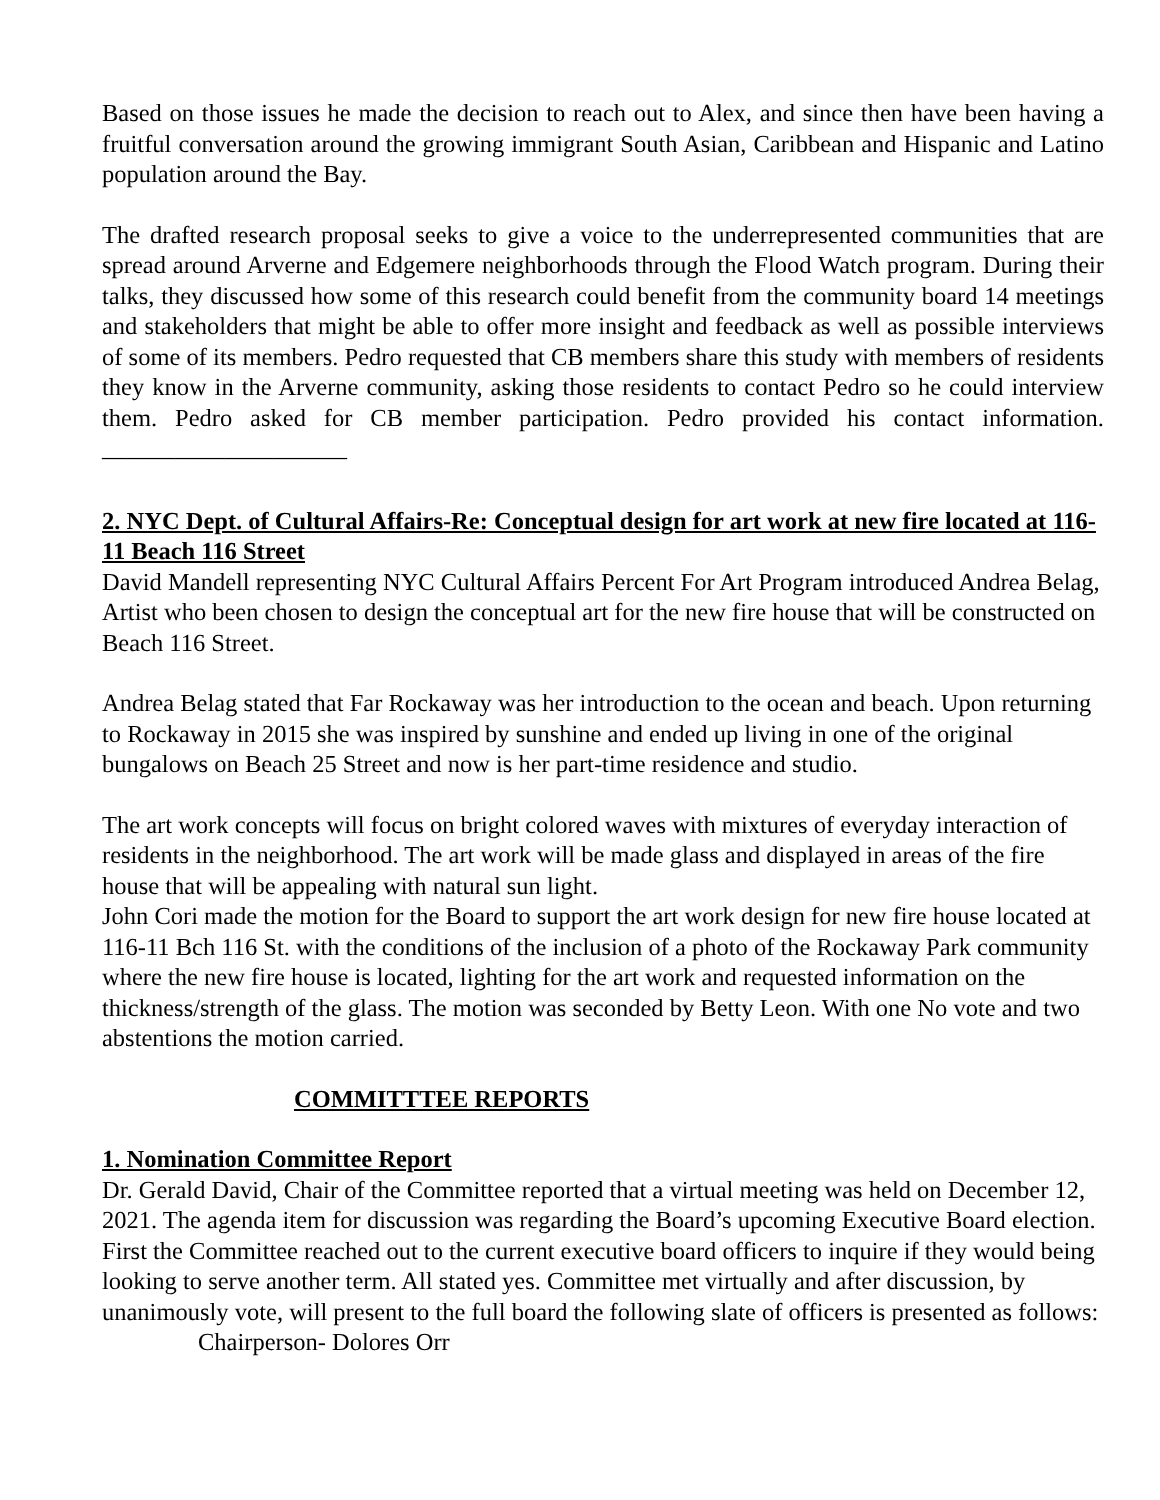Based on those issues he made the decision to reach out to Alex, and since then have been having a fruitful conversation around the growing immigrant South Asian, Caribbean and Hispanic and Latino population around the Bay.
The drafted research proposal seeks to give a voice to the underrepresented communities that are spread around Arverne and Edgemere neighborhoods through the Flood Watch program. During their talks, they discussed how some of this research could benefit from the community board 14 meetings and stakeholders that might be able to offer more insight and feedback as well as possible interviews of some of its members. Pedro requested that CB members share this study with members of residents they know in the Arverne community, asking those residents to contact Pedro so he could interview them. Pedro asked for CB member participation. Pedro provided his contact information. ____________________
2. NYC Dept. of Cultural Affairs-Re: Conceptual design for art work at new fire located at 116-11 Beach 116 Street
David Mandell representing NYC Cultural Affairs Percent For Art Program introduced Andrea Belag, Artist who been chosen to design the conceptual art for the new fire house that will be constructed on Beach 116 Street.
Andrea Belag stated that Far Rockaway was her introduction to the ocean and beach. Upon returning to Rockaway in 2015 she was inspired by sunshine and ended up living in one of the original bungalows on Beach 25 Street and now is her part-time residence and studio.
The art work concepts will focus on bright colored waves with mixtures of everyday interaction of residents in the neighborhood. The art work will be made glass and displayed in areas of the fire house that will be appealing with natural sun light.
John Cori made the motion for the Board to support the art work design for new fire house located at 116-11 Bch 116 St. with the conditions of the inclusion of a photo of the Rockaway Park community where the new fire house is located, lighting for the art work and requested information on the thickness/strength of the glass. The motion was seconded by Betty Leon. With one No vote and two abstentions the motion carried.
COMMITTTEE REPORTS
1. Nomination Committee Report
Dr. Gerald David, Chair of the Committee reported that a virtual meeting was held on December 12, 2021. The agenda item for discussion was regarding the Board’s upcoming Executive Board election. First the Committee reached out to the current executive board officers to inquire if they would being looking to serve another term. All stated yes. Committee met virtually and after discussion, by unanimously vote, will present to the full board the following slate of officers is presented as follows:
Chairperson- Dolores Orr